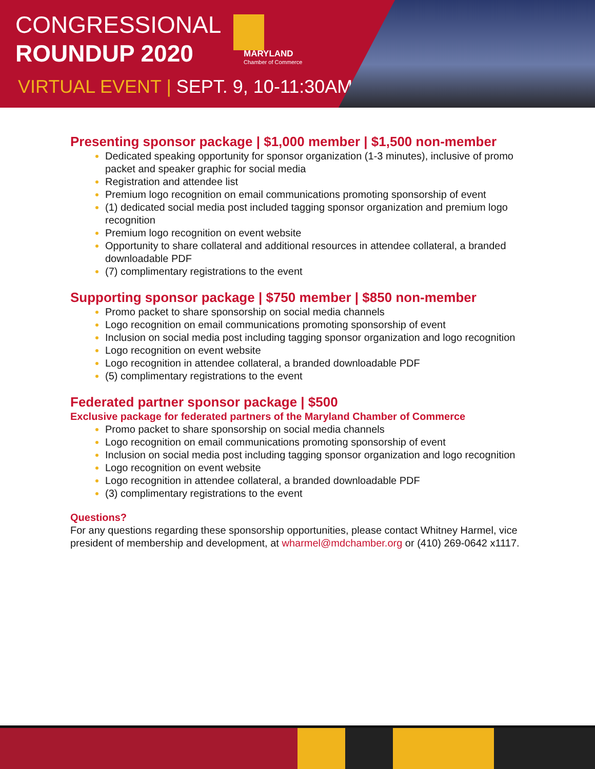CONGRESSIONAL
ROUNDUP 2020
MARYLAND
Chamber of Commerce
VIRTUAL EVENT | SEPT. 9, 10-11:30AM
Presenting sponsor package | $1,000 member | $1,500 non-member
Dedicated speaking opportunity for sponsor organization (1-3 minutes), inclusive of promo packet and speaker graphic for social media
Registration and attendee list
Premium logo recognition on email communications promoting sponsorship of event
(1) dedicated social media post included tagging sponsor organization and premium logo recognition
Premium logo recognition on event website
Opportunity to share collateral and additional resources in attendee collateral, a branded downloadable PDF
(7) complimentary registrations to the event
Supporting sponsor package | $750 member | $850 non-member
Promo packet to share sponsorship on social media channels
Logo recognition on email communications promoting sponsorship of event
Inclusion on social media post including tagging sponsor organization and logo recognition
Logo recognition on event website
Logo recognition in attendee collateral, a branded downloadable PDF
(5) complimentary registrations to the event
Federated partner sponsor package | $500
Exclusive package for federated partners of the Maryland Chamber of Commerce
Promo packet to share sponsorship on social media channels
Logo recognition on email communications promoting sponsorship of event
Inclusion on social media post including tagging sponsor organization and logo recognition
Logo recognition on event website
Logo recognition in attendee collateral, a branded downloadable PDF
(3) complimentary registrations to the event
Questions?
For any questions regarding these sponsorship opportunities, please contact Whitney Harmel, vice president of membership and development, at wharmel@mdchamber.org or (410) 269-0642 x1117.